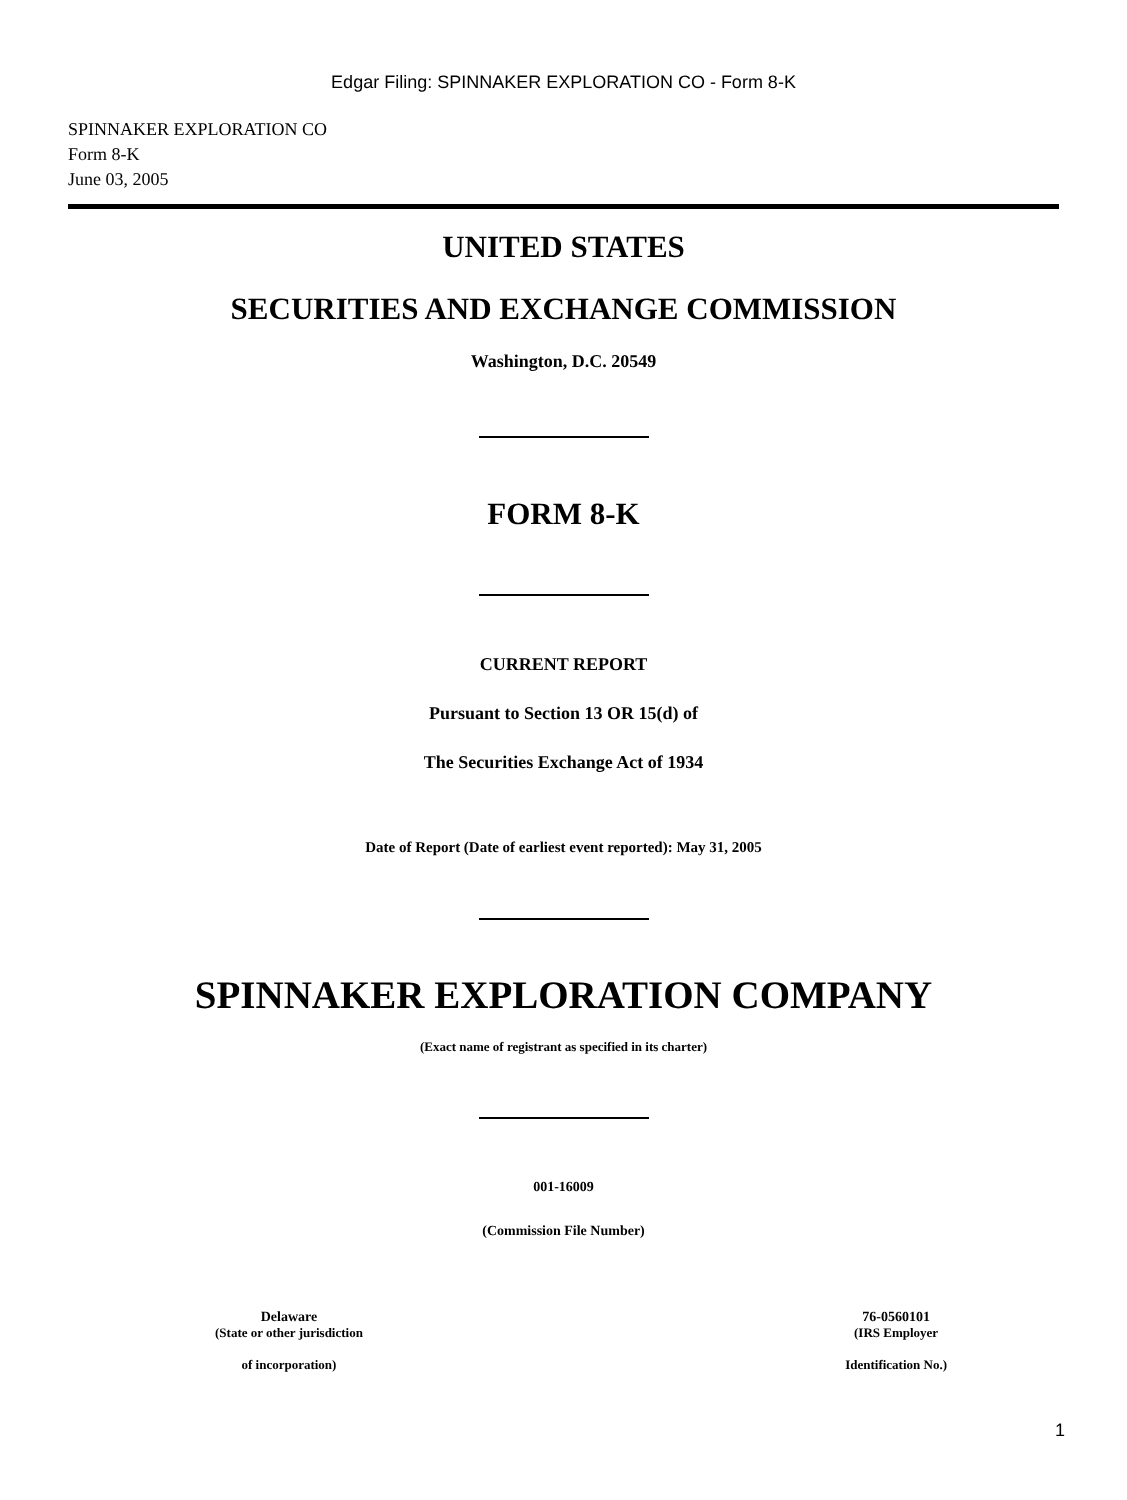Edgar Filing: SPINNAKER EXPLORATION CO - Form 8-K
SPINNAKER EXPLORATION CO
Form 8-K
June 03, 2005
UNITED STATES
SECURITIES AND EXCHANGE COMMISSION
Washington, D.C. 20549
FORM 8-K
CURRENT REPORT
Pursuant to Section 13 OR 15(d) of
The Securities Exchange Act of 1934
Date of Report (Date of earliest event reported): May 31, 2005
SPINNAKER EXPLORATION COMPANY
(Exact name of registrant as specified in its charter)
001-16009
(Commission File Number)
Delaware
(State or other jurisdiction
of incorporation)
76-0560101
(IRS Employer
Identification No.)
1